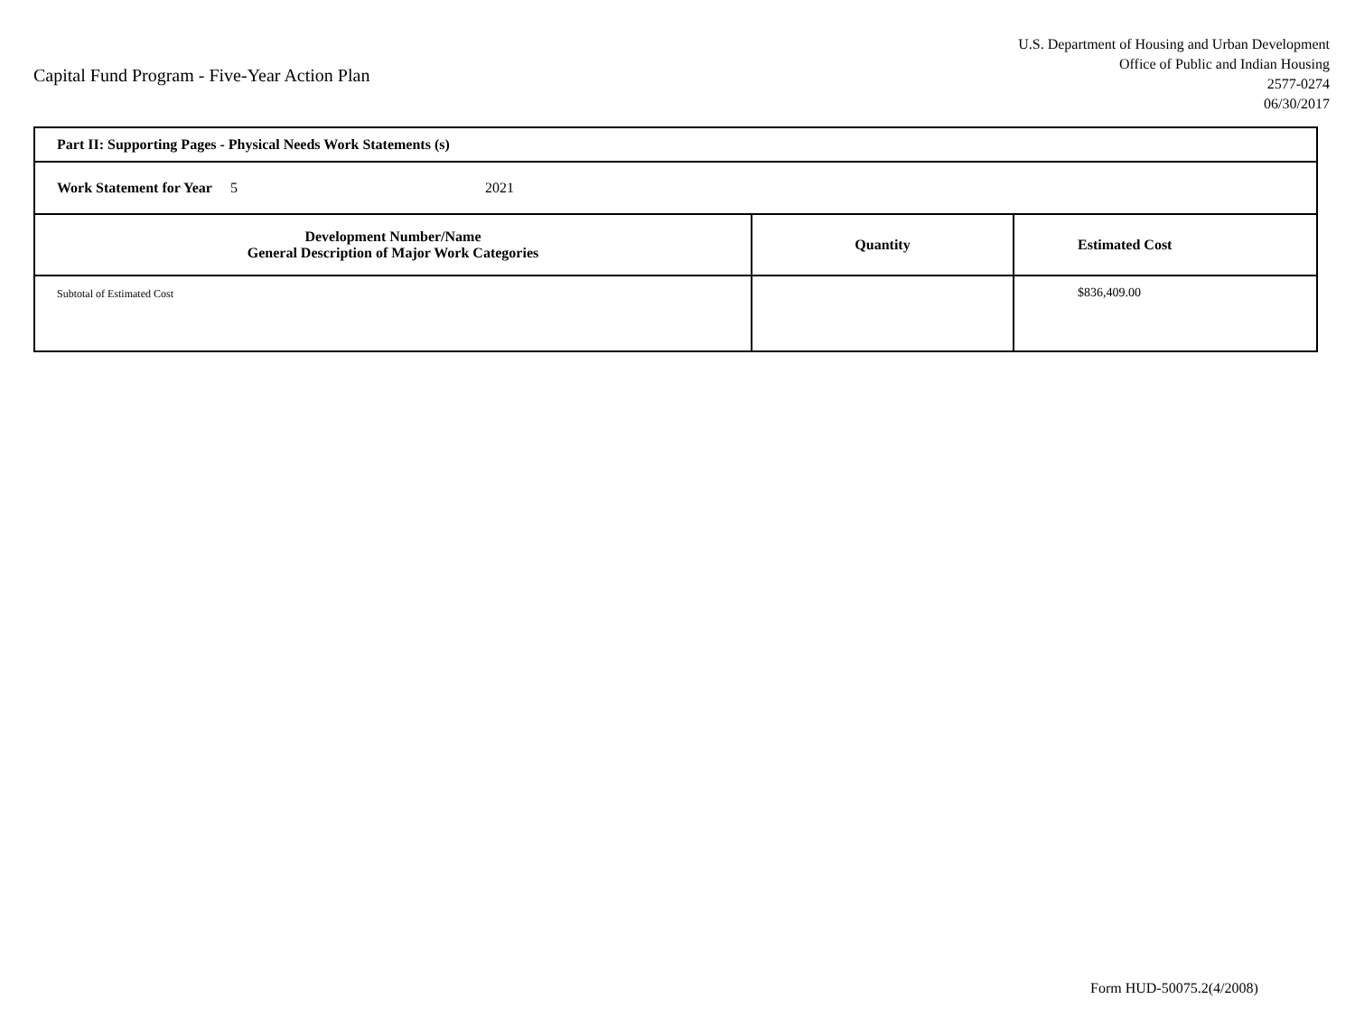Capital Fund Program - Five-Year Action Plan
U.S. Department of Housing and Urban Development
Office of Public and Indian Housing
2577-0274
06/30/2017
| Part II: Supporting Pages - Physical Needs Work Statements (s) | | |
| Work Statement for Year 5 2021 | | |
| Development Number/Name General Description of Major Work Categories | Quantity | Estimated Cost |
| Subtotal of Estimated Cost | | $836,409.00 |
Form HUD-50075.2(4/2008)